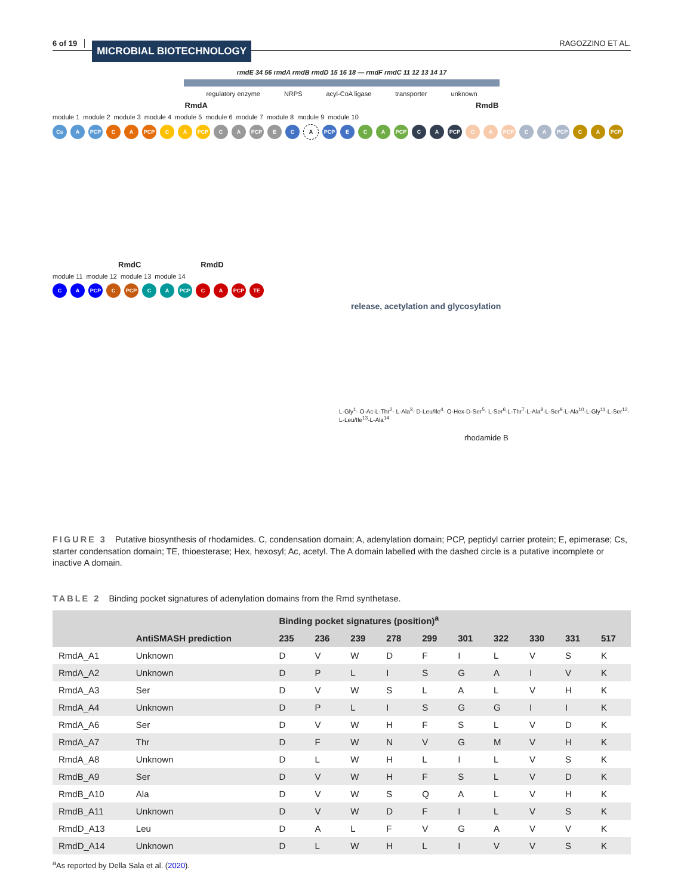6 of 19 MICROBIAL BIOTECHNOLOGY RAGOZZINO ET AL.
rmdE 34 56 rmdA rmdB rmdD 15 16 18 — rmdF rmdC 11 12 13 14 17
regulatory enzyme NRPS acyl-CoA ligase transporter unknown
RmdA RmdB
module 1 module 2 module 3 module 4 module 5 module 6 module 7 module 8 module 9 module 10
Cs A PCP C A PCP C A PCP C A PCP E C A PCP E C A PCP C A PCP C A PCP C A PCP C A PCP
RmdC RmdD
module 11 module 12 module 13 module 14
C A PCP C PCP C A PCP C A PCP TE
release, acetylation and glycosylation
L-Gly<sup>1</sup>- O-Ac-L-Thr<sup>2</sup>- L-Ala<sup>3</sup>- D-Leu/Ile<sup>4</sup>- O-Hex-D-Ser<sup>5</sup>- L-Ser<sup>6</sup>-L-Thr<sup>7</sup>-L-Ala<sup>8</sup>-L-Ser<sup>9</sup>-L-Ala<sup>10</sup>-L-Gly<sup>11</sup>-L-Ser<sup>12</sup>-L-Leu/Ile<sup>13</sup>-L-Ala<sup>14</sup>
rhodamide B
FIGURE 3 Putative biosynthesis of rhodamides. C, condensation domain; A, adenylation domain; PCP, peptidyl carrier protein; E, epimerase; Cs, starter condensation domain; TE, thioesterase; Hex, hexosyl; Ac, acetyl. The A domain labelled with the dashed circle is a putative incomplete or inactive A domain.
TABLE 2 Binding pocket signatures of adenylation domains from the Rmd synthetase.
| | | Binding pocket signatures (position)<sup>a</sup> | | | | | | | | | |
| --- | --- | --- | --- | --- | --- | --- | --- | --- | --- | --- | --- |
| | AntiSMASH prediction | 235 | 236 | 239 | 278 | 299 | 301 | 322 | 330 | 331 | 517 |
| RmdA_A1 | Unknown | D | V | W | D | F | I | L | V | S | K |
| RmdA_A2 | Unknown | D | P | L | I | S | G | A | I | V | K |
| RmdA_A3 | Ser | D | V | W | S | L | A | L | V | H | K |
| RmdA_A4 | Unknown | D | P | L | I | S | G | G | I | I | K |
| RmdA_A6 | Ser | D | V | W | H | F | S | L | V | D | K |
| RmdA_A7 | Thr | D | F | W | N | V | G | M | V | H | K |
| RmdA_A8 | Unknown | D | L | W | H | L | I | L | V | S | K |
| RmdB_A9 | Ser | D | V | W | H | F | S | L | V | D | K |
| RmdB_A10 | Ala | D | V | W | S | Q | A | L | V | H | K |
| RmdB_A11 | Unknown | D | V | W | D | F | I | L | V | S | K |
| RmdD_A13 | Leu | D | A | L | F | V | G | A | V | V | K |
| RmdD_A14 | Unknown | D | L | W | H | L | I | V | V | S | K |
<sup>a</sup> As reported by Della Sala et al. (2020).